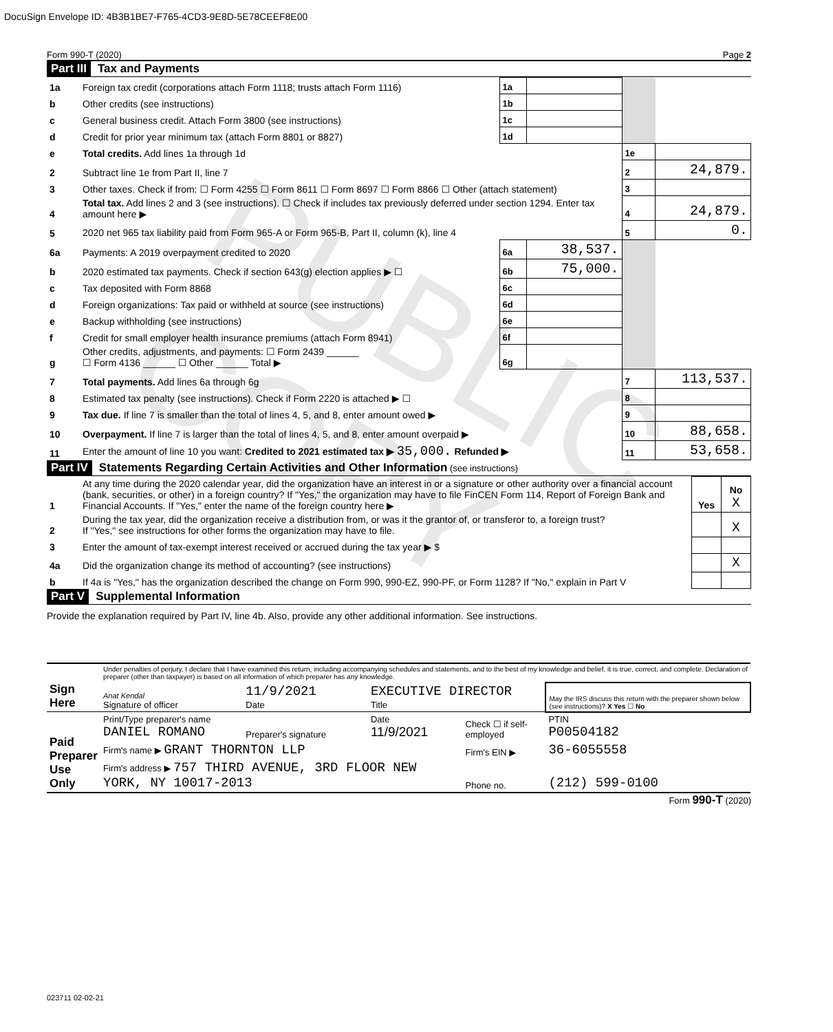DocuSign Envelope ID: 4B3B1BE7-F765-4CD3-9E8D-5E78CEEF8E00
PUBLIC COPY
Form 990-T (2020) Page 2
Part III Tax and Payments
| 1a | Foreign tax credit (corporations attach Form 1118; trusts attach Form 1116) | 1a | | | |
| b | Other credits (see instructions) | 1b | | | |
| c | General business credit. Attach Form 3800 (see instructions) | 1c | | | |
| d | Credit for prior year minimum tax (attach Form 8801 or 8827) | 1d | | | |
| e | Total credits. Add lines 1a through 1d | | | 1e | |
| 2 | Subtract line 1e from Part II, line 7 | | | 2 | 24,879. |
| 3 | Other taxes. Check if from: ☐ Form 4255 ☐ Form 8611 ☐ Form 8697 ☐ Form 8866 ☐ Other (attach statement) | | | 3 | |
| 4 | Total tax. Add lines 2 and 3 (see instructions). ☐ Check if includes tax previously deferred under section 1294. Enter tax amount here ▶ | | | 4 | 24,879. |
| 5 | 2020 net 965 tax liability paid from Form 965-A or Form 965-B, Part II, column (k), line 4 | | | 5 | 0. |
| 6a | Payments: A 2019 overpayment credited to 2020 | 6a | 38,537. | | |
| b | 2020 estimated tax payments. Check if section 643(g) election applies ▶ ☐ | 6b | 75,000. | | |
| c | Tax deposited with Form 8868 | 6c | | | |
| d | Foreign organizations: Tax paid or withheld at source (see instructions) | 6d | | | |
| e | Backup withholding (see instructions) | 6e | | | |
| f | Credit for small employer health insurance premiums (attach Form 8941) | 6f | | | |
| g | Other credits, adjustments, and payments: ☐ Form 2439 ______ ☐ Form 4136 ______ ☐ Other ______ Total ▶ | 6g | | | |
| 7 | Total payments. Add lines 6a through 6g | | | 7 | 113,537. |
| 8 | Estimated tax penalty (see instructions). Check if Form 2220 is attached ▶ ☐ | | | 8 | |
| 9 | Tax due. If line 7 is smaller than the total of lines 4, 5, and 8, enter amount owed ▶ | | | 9 | |
| 10 | Overpayment. If line 7 is larger than the total of lines 4, 5, and 8, enter amount overpaid ▶ | | | 10 | 88,658. |
| 11 | Enter the amount of line 10 you want: Credited to 2021 estimated tax ▶ 35,000. Refunded ▶ | | | 11 | 53,658. |
Part IV Statements Regarding Certain Activities and Other Information (see instructions)
| 1 | At any time during the 2020 calendar year, did the organization have an interest in or a signature or other authority over a financial account (bank, securities, or other) in a foreign country? If "Yes," the organization may have to file FinCEN Form 114, Report of Foreign Bank and Financial Accounts. If "Yes," enter the name of the foreign country here ▶ | Yes | No X |
| 2 | During the tax year, did the organization receive a distribution from, or was it the grantor of, or transferor to, a foreign trust? If "Yes," see instructions for other forms the organization may have to file. | | X |
| 3 | Enter the amount of tax-exempt interest received or accrued during the tax year ▶ $ | | |
| 4a | Did the organization change its method of accounting? (see instructions) | | X |
| b | If 4a is "Yes," has the organization described the change on Form 990, 990-EZ, 990-PF, or Form 1128? If "No," explain in Part V | | |
Part V Supplemental Information
Provide the explanation required by Part IV, line 4b. Also, provide any other additional information. See instructions.
| Sign Here | Under penalties of perjury, I declare that I have examined this return, including accompanying schedules and statements, and to the best of my knowledge and belief, it is true, correct, and complete. Declaration of preparer (other than taxpayer) is based on all information of which preparer has any knowledge. | | | | |
| | Anat Kendal Signature of officer | 11/9/2021 Date | EXECUTIVE DIRECTOR Title | | May the IRS discuss this return with the preparer shown below (see instructions)? X Yes ☐ No |
| Paid Preparer Use Only | Print/Type preparer's name DANIEL ROMANO | Preparer's signature | Date 11/9/2021 | Check ☐ if self- employed | PTIN P00504182 |
| | Firm's name ▶ GRANT THORNTON LLP | | | Firm's EIN ▶ | 36-6055558 |
| | Firm's address ▶ 757 THIRD AVENUE, 3RD FLOOR NEW YORK, NY 10017-2013 | | | Phone no. | (212) 599-0100 |
Form 990-T (2020)
023711 02-02-21